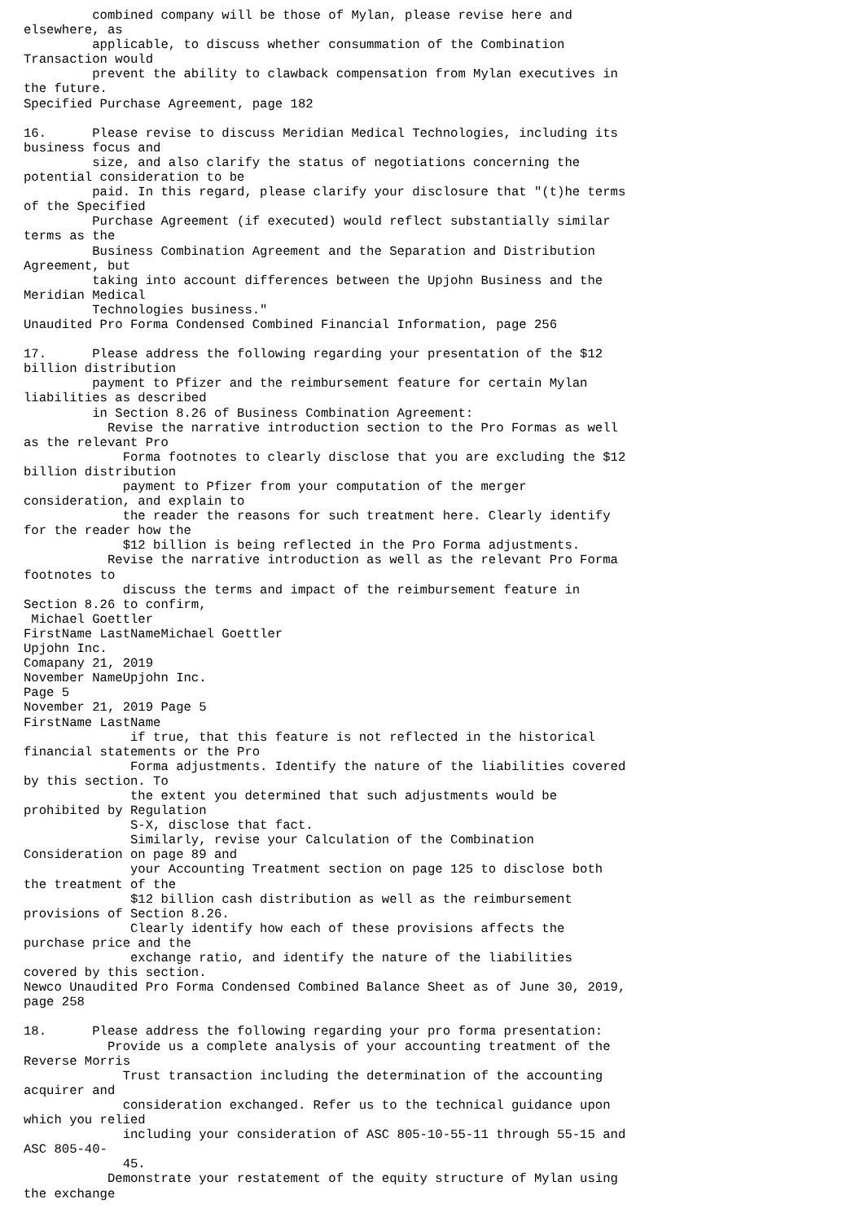combined company will be those of Mylan, please revise here and
elsewhere, as
         applicable, to discuss whether consummation of the Combination
Transaction would
         prevent the ability to clawback compensation from Mylan executives in
the future.
Specified Purchase Agreement, page 182

16.      Please revise to discuss Meridian Medical Technologies, including its
business focus and
         size, and also clarify the status of negotiations concerning the
potential consideration to be
         paid. In this regard, please clarify your disclosure that "(t)he terms
of the Specified
         Purchase Agreement (if executed) would reflect substantially similar
terms as the
         Business Combination Agreement and the Separation and Distribution
Agreement, but
         taking into account differences between the Upjohn Business and the
Meridian Medical
         Technologies business."
Unaudited Pro Forma Condensed Combined Financial Information, page 256

17.      Please address the following regarding your presentation of the $12
billion distribution
         payment to Pfizer and the reimbursement feature for certain Mylan
liabilities as described
         in Section 8.26 of Business Combination Agreement:
           Revise the narrative introduction section to the Pro Formas as well
as the relevant Pro
             Forma footnotes to clearly disclose that you are excluding the $12
billion distribution
             payment to Pfizer from your computation of the merger
consideration, and explain to
             the reader the reasons for such treatment here. Clearly identify
for the reader how the
             $12 billion is being reflected in the Pro Forma adjustments.
           Revise the narrative introduction as well as the relevant Pro Forma
footnotes to
             discuss the terms and impact of the reimbursement feature in
Section 8.26 to confirm,
 Michael Goettler
FirstName LastNameMichael Goettler
Upjohn Inc.
Comapany 21, 2019
November NameUpjohn Inc.
Page 5
November 21, 2019 Page 5
FirstName LastName
              if true, that this feature is not reflected in the historical
financial statements or the Pro
              Forma adjustments. Identify the nature of the liabilities covered
by this section. To
              the extent you determined that such adjustments would be
prohibited by Regulation
              S-X, disclose that fact.
              Similarly, revise your Calculation of the Combination
Consideration on page 89 and
              your Accounting Treatment section on page 125 to disclose both
the treatment of the
              $12 billion cash distribution as well as the reimbursement
provisions of Section 8.26.
              Clearly identify how each of these provisions affects the
purchase price and the
              exchange ratio, and identify the nature of the liabilities
covered by this section.
Newco Unaudited Pro Forma Condensed Combined Balance Sheet as of June 30, 2019,
page 258

18.      Please address the following regarding your pro forma presentation:
           Provide us a complete analysis of your accounting treatment of the
Reverse Morris
             Trust transaction including the determination of the accounting
acquirer and
             consideration exchanged. Refer us to the technical guidance upon
which you relied
             including your consideration of ASC 805-10-55-11 through 55-15 and
ASC 805-40-
             45.
           Demonstrate your restatement of the equity structure of Mylan using
the exchange